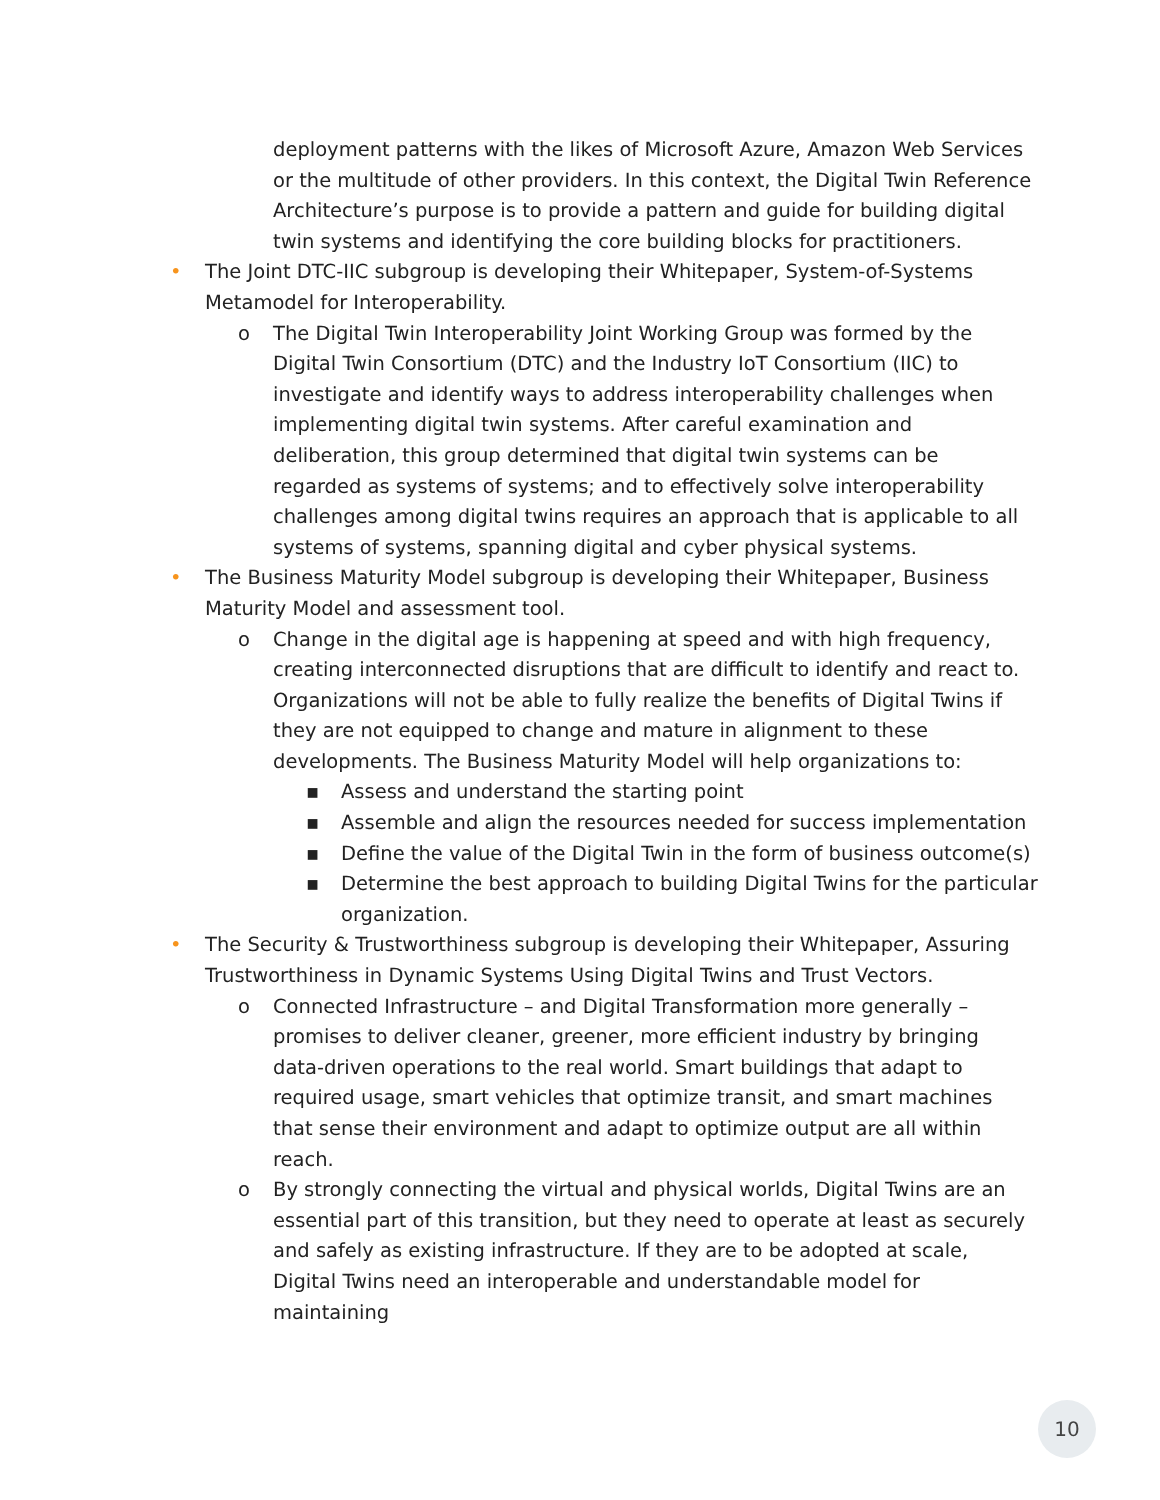deployment patterns with the likes of Microsoft Azure, Amazon Web Services or the multitude of other providers. In this context, the Digital Twin Reference Architecture’s purpose is to provide a pattern and guide for building digital twin systems and identifying the core building blocks for practitioners.
• The Joint DTC-IIC subgroup is developing their Whitepaper, System-of-Systems Metamodel for Interoperability.
o The Digital Twin Interoperability Joint Working Group was formed by the Digital Twin Consortium (DTC) and the Industry IoT Consortium (IIC) to investigate and identify ways to address interoperability challenges when implementing digital twin systems. After careful examination and deliberation, this group determined that digital twin systems can be regarded as systems of systems; and to effectively solve interoperability challenges among digital twins requires an approach that is applicable to all systems of systems, spanning digital and cyber physical systems.
• The Business Maturity Model subgroup is developing their Whitepaper, Business Maturity Model and assessment tool.
o Change in the digital age is happening at speed and with high frequency, creating interconnected disruptions that are difficult to identify and react to. Organizations will not be able to fully realize the benefits of Digital Twins if they are not equipped to change and mature in alignment to these developments. The Business Maturity Model will help organizations to:
▪ Assess and understand the starting point
▪ Assemble and align the resources needed for success implementation
▪ Define the value of the Digital Twin in the form of business outcome(s)
▪ Determine the best approach to building Digital Twins for the particular organization.
• The Security & Trustworthiness subgroup is developing their Whitepaper, Assuring Trustworthiness in Dynamic Systems Using Digital Twins and Trust Vectors.
o Connected Infrastructure – and Digital Transformation more generally – promises to deliver cleaner, greener, more efficient industry by bringing data-driven operations to the real world. Smart buildings that adapt to required usage, smart vehicles that optimize transit, and smart machines that sense their environment and adapt to optimize output are all within reach.
o By strongly connecting the virtual and physical worlds, Digital Twins are an essential part of this transition, but they need to operate at least as securely and safely as existing infrastructure. If they are to be adopted at scale, Digital Twins need an interoperable and understandable model for maintaining
10